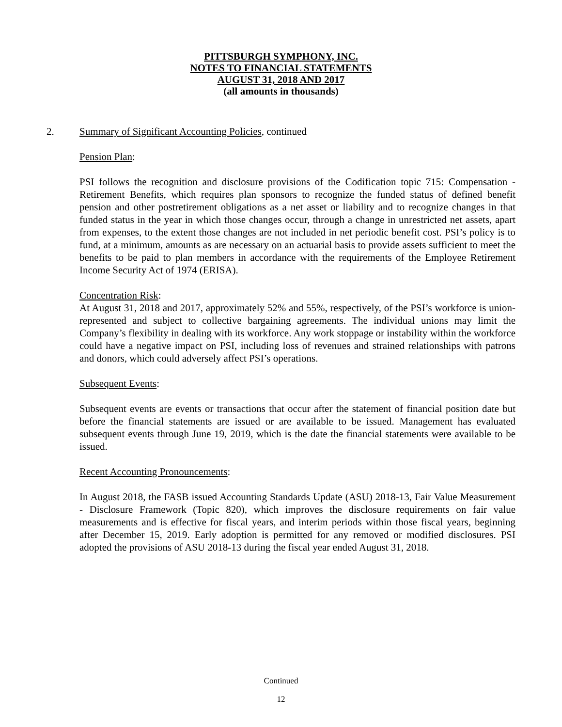PITTSBURGH SYMPHONY, INC.
NOTES TO FINANCIAL STATEMENTS
AUGUST 31, 2018 AND 2017
(all amounts in thousands)
2. Summary of Significant Accounting Policies, continued
Pension Plan:
PSI follows the recognition and disclosure provisions of the Codification topic 715: Compensation - Retirement Benefits, which requires plan sponsors to recognize the funded status of defined benefit pension and other postretirement obligations as a net asset or liability and to recognize changes in that funded status in the year in which those changes occur, through a change in unrestricted net assets, apart from expenses, to the extent those changes are not included in net periodic benefit cost. PSI’s policy is to fund, at a minimum, amounts as are necessary on an actuarial basis to provide assets sufficient to meet the benefits to be paid to plan members in accordance with the requirements of the Employee Retirement Income Security Act of 1974 (ERISA).
Concentration Risk:
At August 31, 2018 and 2017, approximately 52% and 55%, respectively, of the PSI’s workforce is union-represented and subject to collective bargaining agreements. The individual unions may limit the Company’s flexibility in dealing with its workforce. Any work stoppage or instability within the workforce could have a negative impact on PSI, including loss of revenues and strained relationships with patrons and donors, which could adversely affect PSI’s operations.
Subsequent Events:
Subsequent events are events or transactions that occur after the statement of financial position date but before the financial statements are issued or are available to be issued. Management has evaluated subsequent events through June 19, 2019, which is the date the financial statements were available to be issued.
Recent Accounting Pronouncements:
In August 2018, the FASB issued Accounting Standards Update (ASU) 2018-13, Fair Value Measurement - Disclosure Framework (Topic 820), which improves the disclosure requirements on fair value measurements and is effective for fiscal years, and interim periods within those fiscal years, beginning after December 15, 2019. Early adoption is permitted for any removed or modified disclosures. PSI adopted the provisions of ASU 2018-13 during the fiscal year ended August 31, 2018.
Continued
12